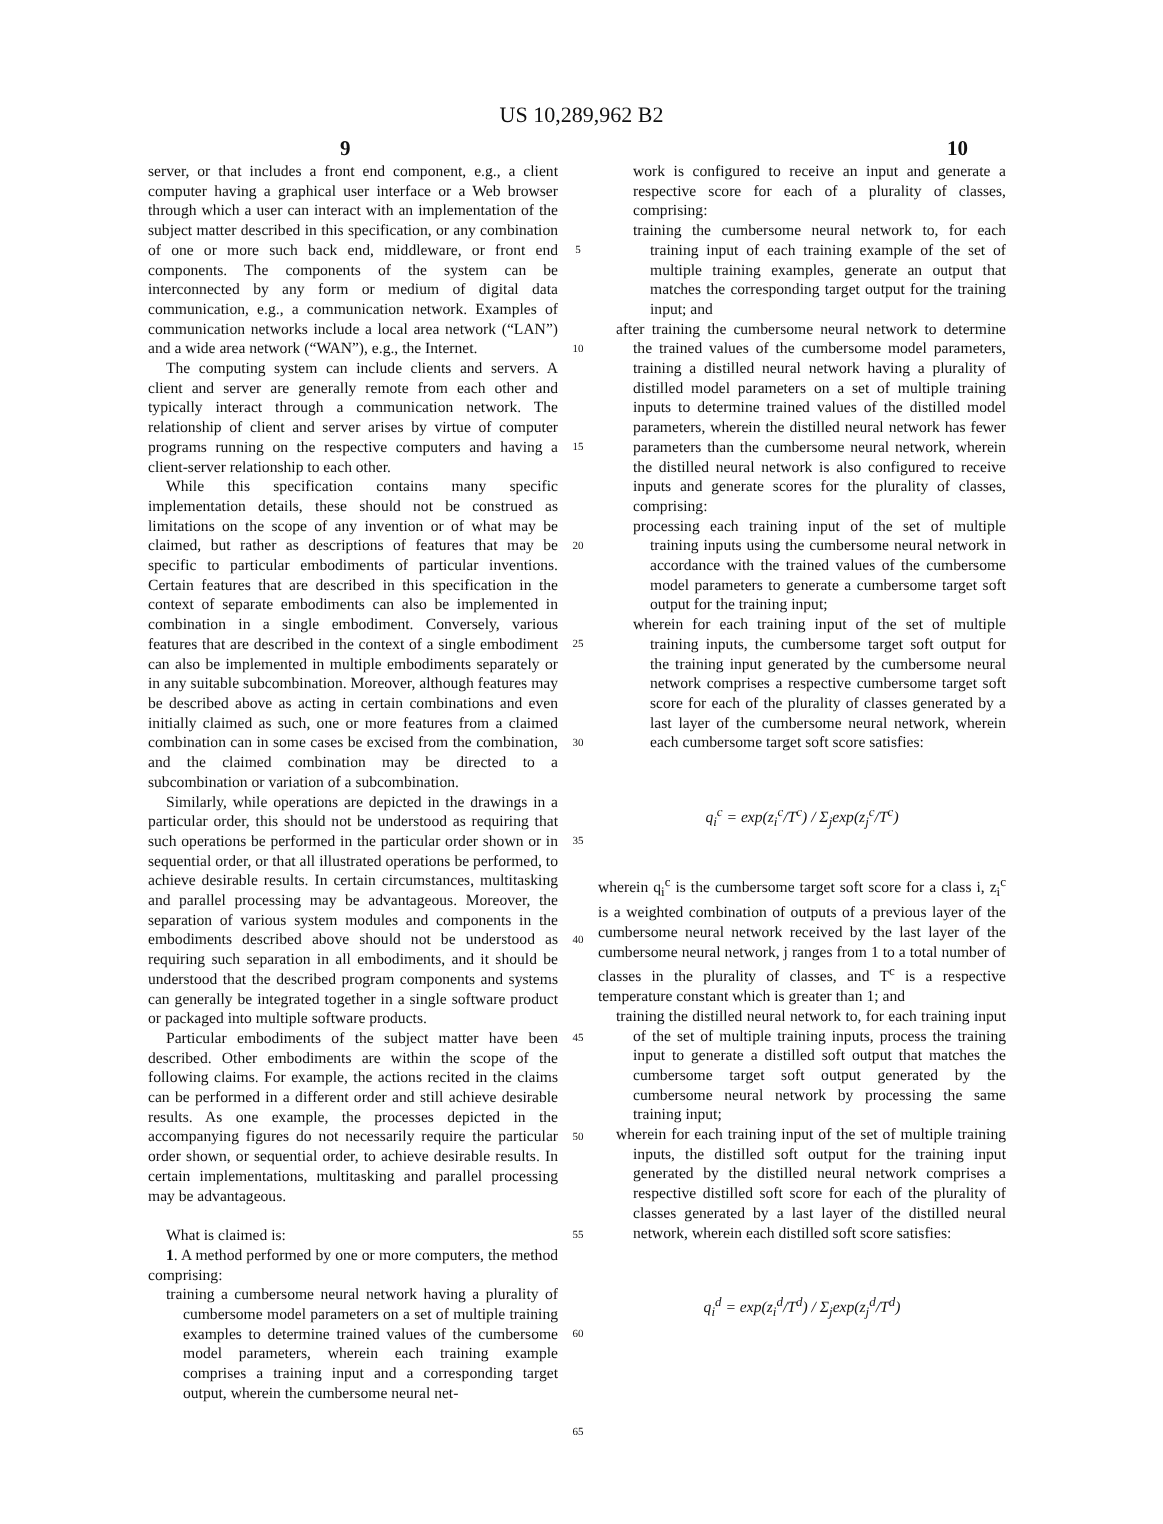US 10,289,962 B2
9 10
server, or that includes a front end component, e.g., a client computer having a graphical user interface or a Web browser through which a user can interact with an implementation of the subject matter described in this specification, or any combination of one or more such back end, middleware, or front end components. The components of the system can be interconnected by any form or medium of digital data communication, e.g., a communication network. Examples of communication networks include a local area network (“LAN”) and a wide area network (“WAN”), e.g., the Internet.
The computing system can include clients and servers. A client and server are generally remote from each other and typically interact through a communication network. The relationship of client and server arises by virtue of computer programs running on the respective computers and having a client-server relationship to each other.
While this specification contains many specific implementation details, these should not be construed as limitations on the scope of any invention or of what may be claimed, but rather as descriptions of features that may be specific to particular embodiments of particular inventions. Certain features that are described in this specification in the context of separate embodiments can also be implemented in combination in a single embodiment. Conversely, various features that are described in the context of a single embodiment can also be implemented in multiple embodiments separately or in any suitable subcombination. Moreover, although features may be described above as acting in certain combinations and even initially claimed as such, one or more features from a claimed combination can in some cases be excised from the combination, and the claimed combination may be directed to a subcombination or variation of a subcombination.
Similarly, while operations are depicted in the drawings in a particular order, this should not be understood as requiring that such operations be performed in the particular order shown or in sequential order, or that all illustrated operations be performed, to achieve desirable results. In certain circumstances, multitasking and parallel processing may be advantageous. Moreover, the separation of various system modules and components in the embodiments described above should not be understood as requiring such separation in all embodiments, and it should be understood that the described program components and systems can generally be integrated together in a single software product or packaged into multiple software products.
Particular embodiments of the subject matter have been described. Other embodiments are within the scope of the following claims. For example, the actions recited in the claims can be performed in a different order and still achieve desirable results. As one example, the processes depicted in the accompanying figures do not necessarily require the particular order shown, or sequential order, to achieve desirable results. In certain implementations, multitasking and parallel processing may be advantageous.
What is claimed is:
1. A method performed by one or more computers, the method comprising:
training a cumbersome neural network having a plurality of cumbersome model parameters on a set of multiple training examples to determine trained values of the cumbersome model parameters, wherein each training example comprises a training input and a corresponding target output, wherein the cumbersome neural net-
5
10
15
20
25
30
35
40
45
50
55
60
65
work is configured to receive an input and generate a respective score for each of a plurality of classes, comprising:
training the cumbersome neural network to, for each training input of each training example of the set of multiple training examples, generate an output that matches the corresponding target output for the training input; and
after training the cumbersome neural network to determine the trained values of the cumbersome model parameters, training a distilled neural network having a plurality of distilled model parameters on a set of multiple training inputs to determine trained values of the distilled model parameters, wherein the distilled neural network has fewer parameters than the cumbersome neural network, wherein the distilled neural network is also configured to receive inputs and generate scores for the plurality of classes, comprising:
processing each training input of the set of multiple training inputs using the cumbersome neural network in accordance with the trained values of the cumbersome model parameters to generate a cumbersome target soft output for the training input;
wherein for each training input of the set of multiple training inputs, the cumbersome target soft output for the training input generated by the cumbersome neural network comprises a respective cumbersome target soft score for each of the plurality of classes generated by a last layer of the cumbersome neural network, wherein each cumbersome target soft score satisfies:
q<sub>i</sub><sup>c</sup> = exp(z<sub>i</sub><sup>c</sup>/T<sup>c</sup>) / Σ<sub>j</sub>exp(z<sub>j</sub><sup>c</sup>/T<sup>c</sup>)
wherein q<sub>i</sub><sup>c</sup> is the cumbersome target soft score for a class i, z<sub>i</sub><sup>c</sup> is a weighted combination of outputs of a previous layer of the cumbersome neural network received by the last layer of the cumbersome neural network, j ranges from 1 to a total number of classes in the plurality of classes, and T<sup>c</sup> is a respective temperature constant which is greater than 1; and
training the distilled neural network to, for each training input of the set of multiple training inputs, process the training input to generate a distilled soft output that matches the cumbersome target soft output generated by the cumbersome neural network by processing the same training input;
wherein for each training input of the set of multiple training inputs, the distilled soft output for the training input generated by the distilled neural network comprises a respective distilled soft score for each of the plurality of classes generated by a last layer of the distilled neural network, wherein each distilled soft score satisfies:
q<sub>i</sub><sup>d</sup> = exp(z<sub>i</sub><sup>d</sup>/T<sup>d</sup>) / Σ<sub>j</sub>exp(z<sub>j</sub><sup>d</sup>/T<sup>d</sup>)